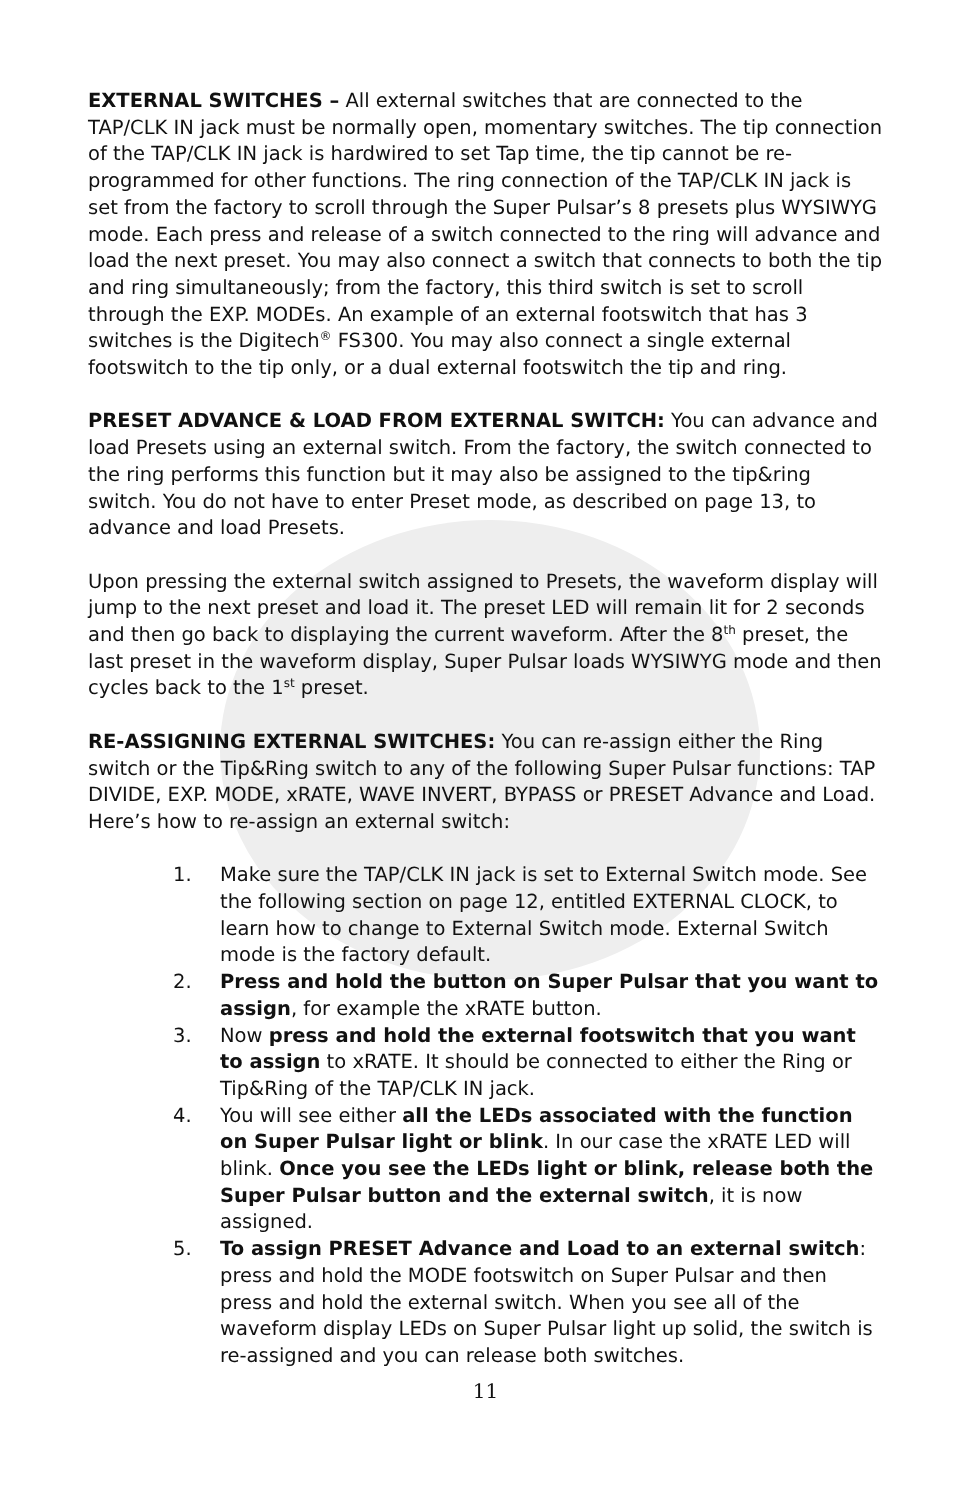EXTERNAL SWITCHES – All external switches that are connected to the TAP/CLK IN jack must be normally open, momentary switches. The tip connection of the TAP/CLK IN jack is hardwired to set Tap time, the tip cannot be re-programmed for other functions. The ring connection of the TAP/CLK IN jack is set from the factory to scroll through the Super Pulsar’s 8 presets plus WYSIWYG mode. Each press and release of a switch connected to the ring will advance and load the next preset. You may also connect a switch that connects to both the tip and ring simultaneously; from the factory, this third switch is set to scroll through the EXP. MODEs. An example of an external footswitch that has 3 switches is the Digitech<sup>®</sup> FS300. You may also connect a single external footswitch to the tip only, or a dual external footswitch the tip and ring.
PRESET ADVANCE & LOAD FROM EXTERNAL SWITCH: You can advance and load Presets using an external switch. From the factory, the switch connected to the ring performs this function but it may also be assigned to the tip&ring switch. You do not have to enter Preset mode, as described on page 13, to advance and load Presets.
Upon pressing the external switch assigned to Presets, the waveform display will jump to the next preset and load it. The preset LED will remain lit for 2 seconds and then go back to displaying the current waveform. After the 8<sup>th</sup> preset, the last preset in the waveform display, Super Pulsar loads WYSIWYG mode and then cycles back to the 1<sup>st</sup> preset.
RE-ASSIGNING EXTERNAL SWITCHES: You can re-assign either the Ring switch or the Tip&Ring switch to any of the following Super Pulsar functions: TAP DIVIDE, EXP. MODE, xRATE, WAVE INVERT, BYPASS or PRESET Advance and Load. Here’s how to re-assign an external switch:
1. Make sure the TAP/CLK IN jack is set to External Switch mode. See the following section on page 12, entitled EXTERNAL CLOCK, to learn how to change to External Switch mode. External Switch mode is the factory default.
2. Press and hold the button on Super Pulsar that you want to assign, for example the xRATE button.
3. Now press and hold the external footswitch that you want to assign to xRATE. It should be connected to either the Ring or Tip&Ring of the TAP/CLK IN jack.
4. You will see either all the LEDs associated with the function on Super Pulsar light or blink. In our case the xRATE LED will blink. Once you see the LEDs light or blink, release both the Super Pulsar button and the external switch, it is now assigned.
5. To assign PRESET Advance and Load to an external switch: press and hold the MODE footswitch on Super Pulsar and then press and hold the external switch. When you see all of the waveform display LEDs on Super Pulsar light up solid, the switch is re-assigned and you can release both switches.
11